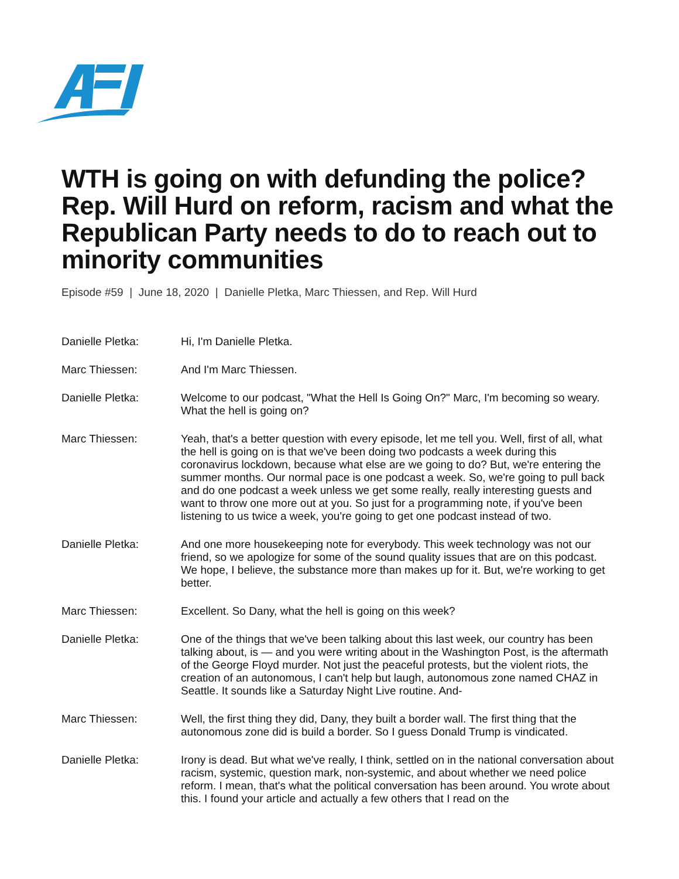WTH is going on with defunding the police? Rep. Will Hurd on reform, racism and what the Republican Party needs to do to reach out to minority communities
Episode #59 | June 18, 2020 | Danielle Pletka, Marc Thiessen, and Rep. Will Hurd
Danielle Pletka: Hi, I'm Danielle Pletka.
Marc Thiessen: And I'm Marc Thiessen.
Danielle Pletka: Welcome to our podcast, "What the Hell Is Going On?" Marc, I'm becoming so weary. What the hell is going on?
Marc Thiessen: Yeah, that's a better question with every episode, let me tell you. Well, first of all, what the hell is going on is that we've been doing two podcasts a week during this coronavirus lockdown, because what else are we going to do? But, we're entering the summer months. Our normal pace is one podcast a week. So, we're going to pull back and do one podcast a week unless we get some really, really interesting guests and want to throw one more out at you. So just for a programming note, if you've been listening to us twice a week, you're going to get one podcast instead of two.
Danielle Pletka: And one more housekeeping note for everybody. This week technology was not our friend, so we apologize for some of the sound quality issues that are on this podcast. We hope, I believe, the substance more than makes up for it. But, we're working to get better.
Marc Thiessen: Excellent. So Dany, what the hell is going on this week?
Danielle Pletka: One of the things that we've been talking about this last week, our country has been talking about, is — and you were writing about in the Washington Post, is the aftermath of the George Floyd murder. Not just the peaceful protests, but the violent riots, the creation of an autonomous, I can't help but laugh, autonomous zone named CHAZ in Seattle. It sounds like a Saturday Night Live routine. And-
Marc Thiessen: Well, the first thing they did, Dany, they built a border wall. The first thing that the autonomous zone did is build a border. So I guess Donald Trump is vindicated.
Danielle Pletka: Irony is dead. But what we've really, I think, settled on in the national conversation about racism, systemic, question mark, non-systemic, and about whether we need police reform. I mean, that's what the political conversation has been around. You wrote about this. I found your article and actually a few others that I read on the